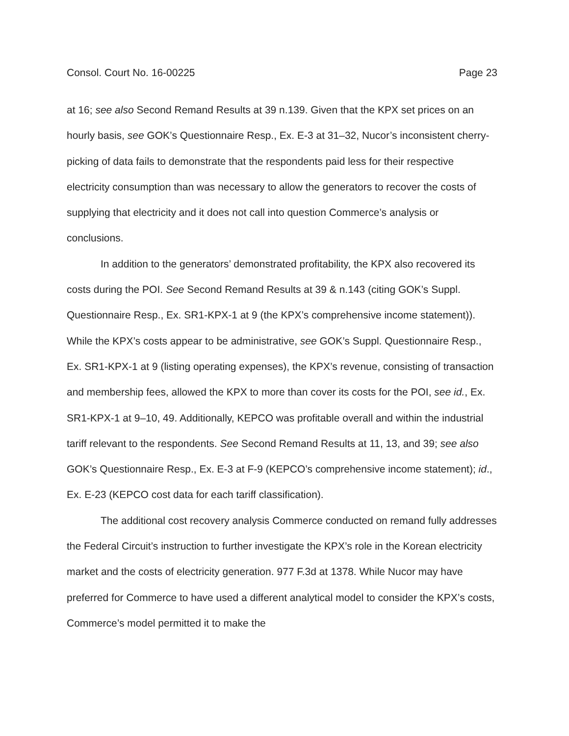Consol. Court No. 16-00225 Page 23
at 16; see also Second Remand Results at 39 n.139. Given that the KPX set prices on an hourly basis, see GOK’s Questionnaire Resp., Ex. E-3 at 31–32, Nucor’s inconsistent cherry-picking of data fails to demonstrate that the respondents paid less for their respective electricity consumption than was necessary to allow the generators to recover the costs of supplying that electricity and it does not call into question Commerce’s analysis or conclusions.
In addition to the generators’ demonstrated profitability, the KPX also recovered its costs during the POI. See Second Remand Results at 39 & n.143 (citing GOK’s Suppl. Questionnaire Resp., Ex. SR1-KPX-1 at 9 (the KPX’s comprehensive income statement)). While the KPX’s costs appear to be administrative, see GOK’s Suppl. Questionnaire Resp., Ex. SR1-KPX-1 at 9 (listing operating expenses), the KPX’s revenue, consisting of transaction and membership fees, allowed the KPX to more than cover its costs for the POI, see id., Ex. SR1-KPX-1 at 9–10, 49. Additionally, KEPCO was profitable overall and within the industrial tariff relevant to the respondents. See Second Remand Results at 11, 13, and 39; see also GOK’s Questionnaire Resp., Ex. E-3 at F-9 (KEPCO’s comprehensive income statement); id., Ex. E-23 (KEPCO cost data for each tariff classification).
The additional cost recovery analysis Commerce conducted on remand fully addresses the Federal Circuit’s instruction to further investigate the KPX’s role in the Korean electricity market and the costs of electricity generation. 977 F.3d at 1378. While Nucor may have preferred for Commerce to have used a different analytical model to consider the KPX’s costs, Commerce’s model permitted it to make the